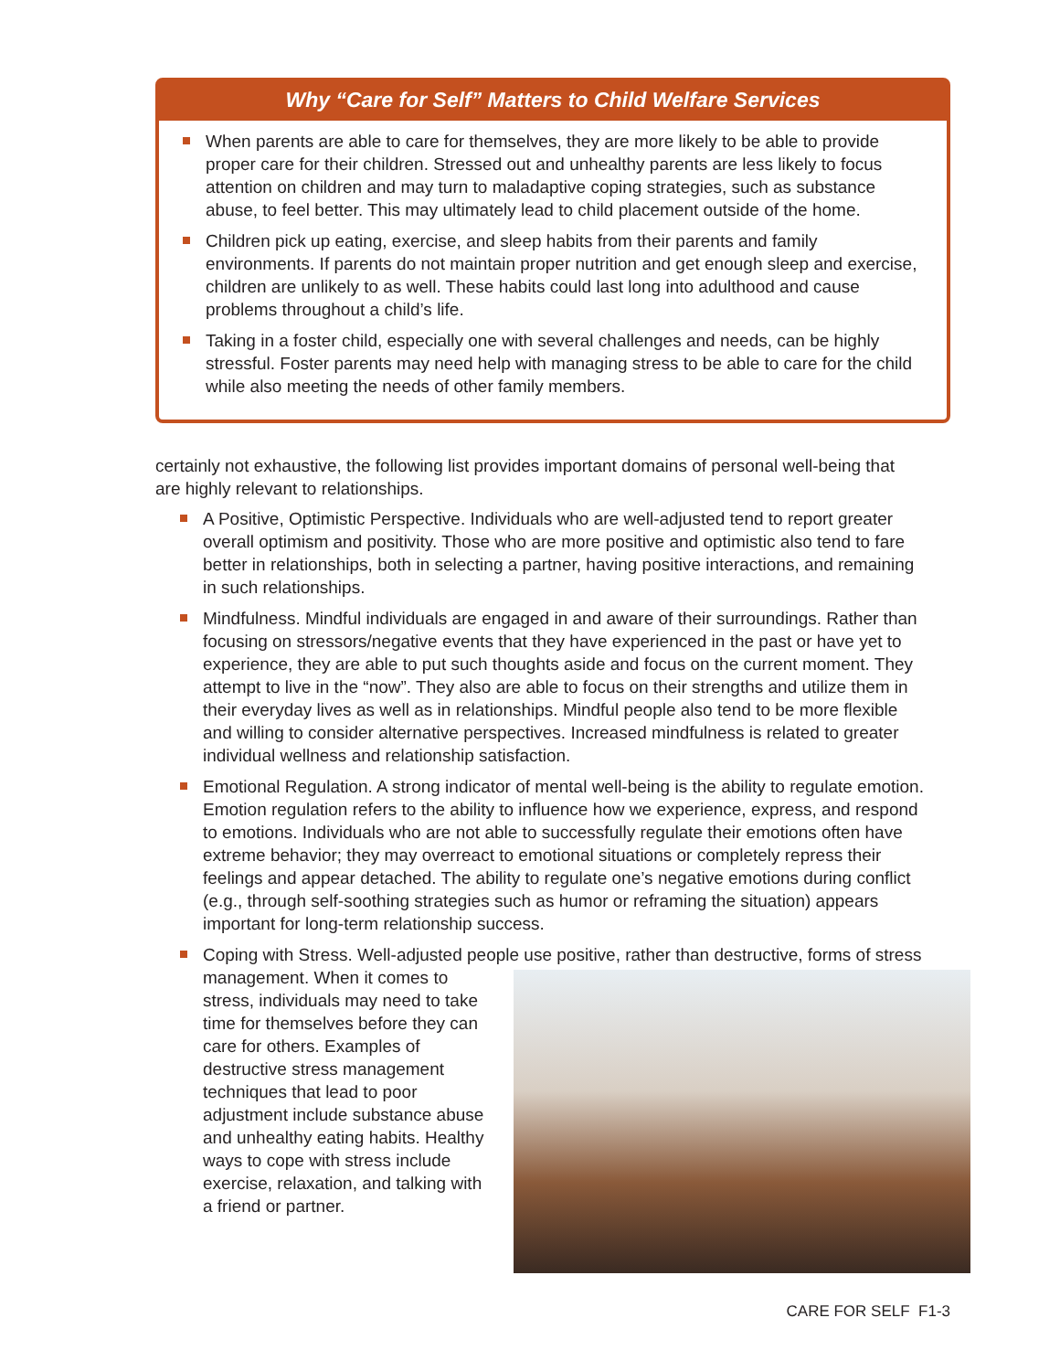Why “Care for Self” Matters to Child Welfare Services
When parents are able to care for themselves, they are more likely to be able to provide proper care for their children. Stressed out and unhealthy parents are less likely to focus attention on children and may turn to maladaptive coping strategies, such as substance abuse, to feel better. This may ultimately lead to child placement outside of the home.
Children pick up eating, exercise, and sleep habits from their parents and family environments. If parents do not maintain proper nutrition and get enough sleep and exercise, children are unlikely to as well. These habits could last long into adulthood and cause problems throughout a child’s life.
Taking in a foster child, especially one with several challenges and needs, can be highly stressful. Foster parents may need help with managing stress to be able to care for the child while also meeting the needs of other family members.
certainly not exhaustive, the following list provides important domains of personal well-being that are highly relevant to relationships.
A Positive, Optimistic Perspective. Individuals who are well-adjusted tend to report greater overall optimism and positivity. Those who are more positive and optimistic also tend to fare better in relationships, both in selecting a partner, having positive interactions, and remaining in such relationships.
Mindfulness. Mindful individuals are engaged in and aware of their surroundings. Rather than focusing on stressors/negative events that they have experienced in the past or have yet to experience, they are able to put such thoughts aside and focus on the current moment. They attempt to live in the “now”. They also are able to focus on their strengths and utilize them in their everyday lives as well as in relationships. Mindful people also tend to be more flexible and willing to consider alternative perspectives. Increased mindfulness is related to greater individual wellness and relationship satisfaction.
Emotional Regulation. A strong indicator of mental well-being is the ability to regulate emotion. Emotion regulation refers to the ability to influence how we experience, express, and respond to emotions. Individuals who are not able to successfully regulate their emotions often have extreme behavior; they may overreact to emotional situations or completely repress their feelings and appear detached. The ability to regulate one’s negative emotions during conflict (e.g., through self-soothing strategies such as humor or reframing the situation) appears important for long-term relationship success.
Coping with Stress. Well-adjusted people use positive, rather than destructive, forms of stress management.
When it comes to stress, individuals may need to take time for themselves before they can care for others. Examples of destructive stress management techniques that lead to poor adjustment include substance abuse and unhealthy eating habits. Healthy ways to cope with stress include exercise, relaxation, and talking with a friend or partner.
CARE FOR SELF F1-3